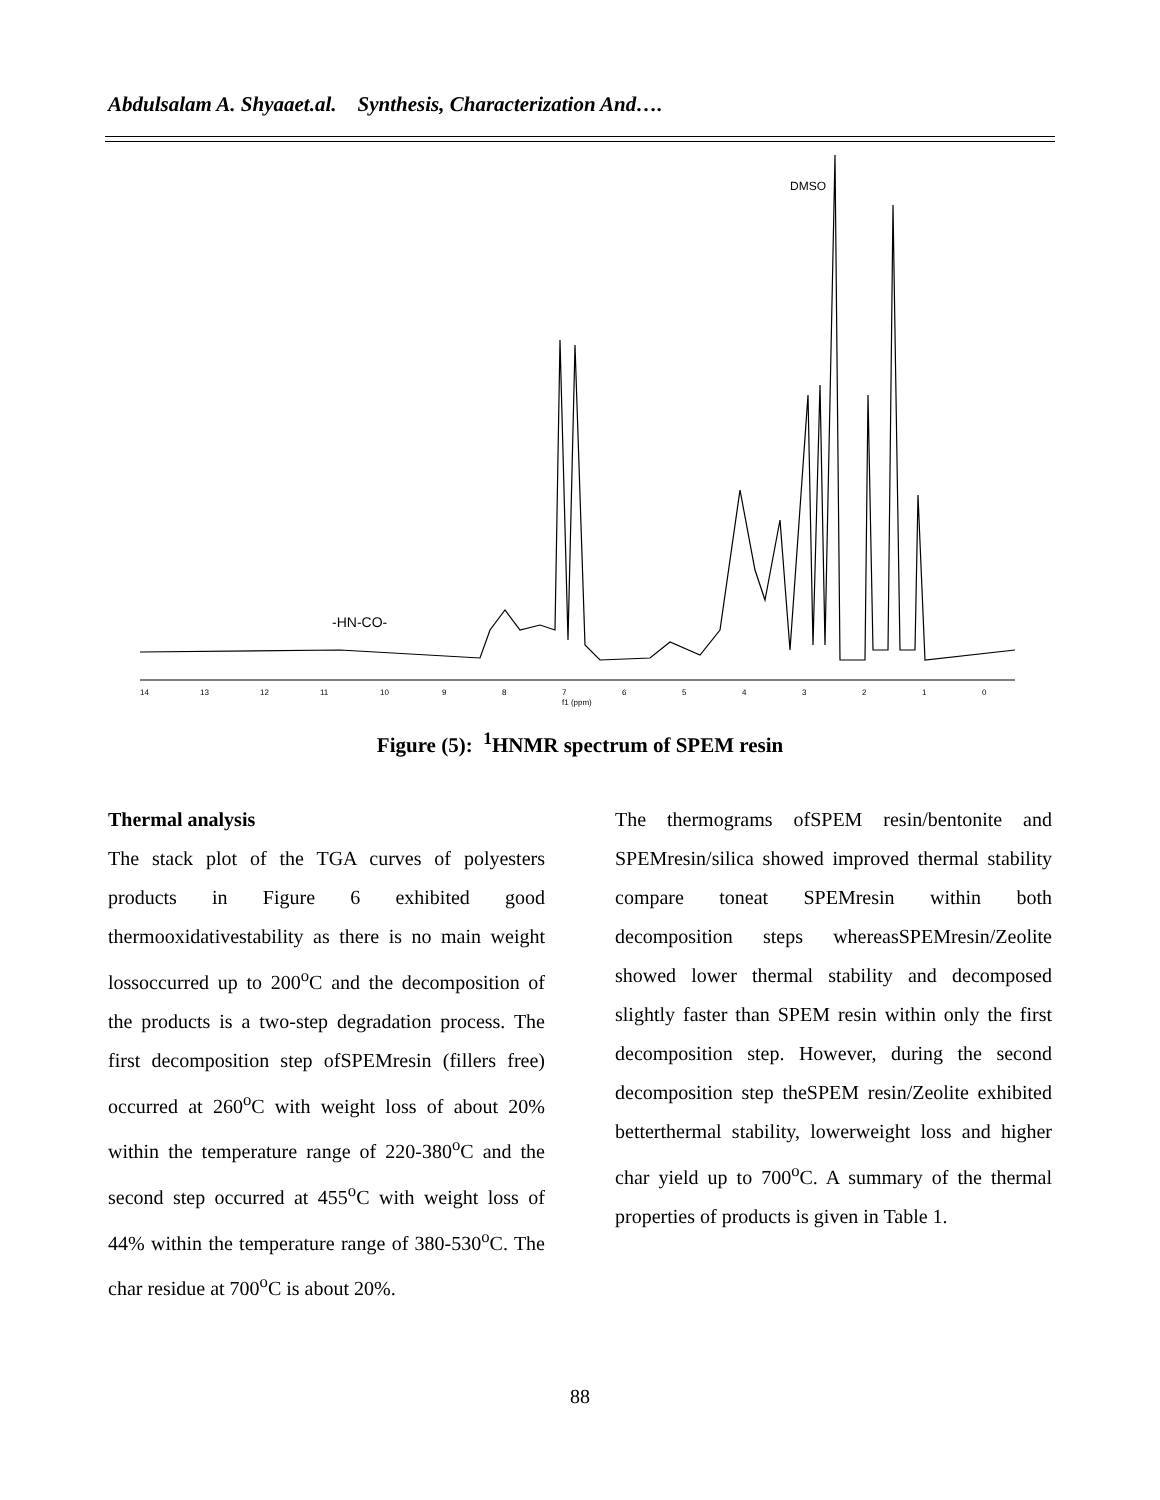Abdulsalam A. Shyaaet.al. Synthesis, Characterization And….
DMSO
-HN-CO-
14
13
12
11
10
9
8
7
6
5
4
3
2
1
0
f1 (ppm)
Figure (5): <sup>1</sup>HNMR spectrum of SPEM resin
Thermal analysis
The stack plot of the TGA curves of polyesters products in Figure 6 exhibited good thermooxidativestability as there is no main weight lossoccurred up to 200<sup>o</sup>C and the decomposition of the products is a two-step degradation process. The first decomposition step ofSPEMresin (fillers free) occurred at 260<sup>o</sup>C with weight loss of about 20% within the temperature range of 220-380<sup>o</sup>C and the second step occurred at 455<sup>o</sup>C with weight loss of 44% within the temperature range of 380-530<sup>o</sup>C. The char residue at 700<sup>o</sup>C is about 20%.
The thermograms ofSPEM resin/bentonite and SPEMresin/silica showed improved thermal stability compare toneat SPEMresin within both decomposition steps whereasSPEMresin/Zeolite showed lower thermal stability and decomposed slightly faster than SPEM resin within only the first decomposition step. However, during the second decomposition step theSPEM resin/Zeolite exhibited betterthermal stability, lowerweight loss and higher char yield up to 700<sup>o</sup>C. A summary of the thermal properties of products is given in Table 1.
88